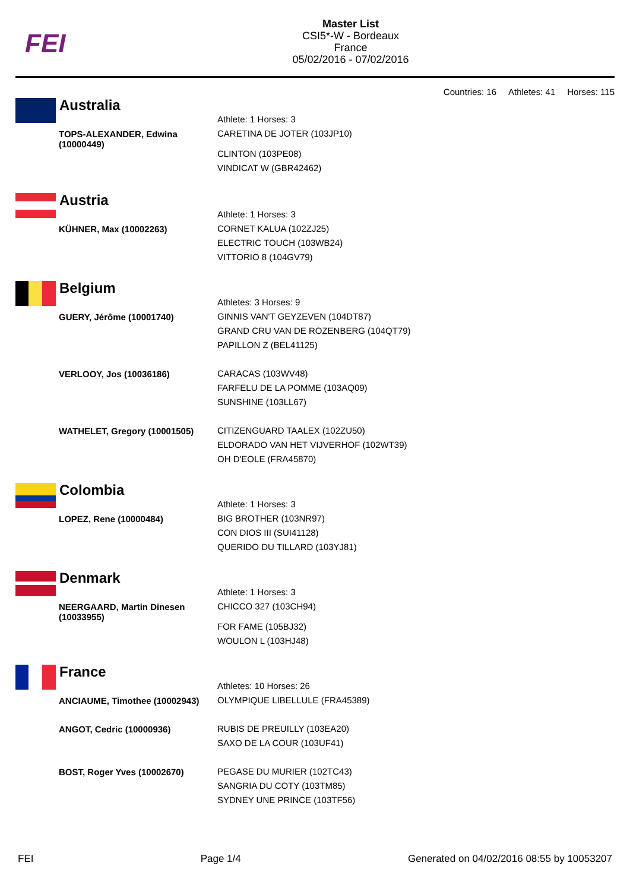FEI
Master List
CSI5*-W - Bordeaux
France
05/02/2016 - 07/02/2016
Countries: 16 Athletes: 41 Horses: 115
Australia
| | Athlete: 1 Horses: 3 |
| TOPS-ALEXANDER, Edwina (10000449) | CARETINA DE JOTER (103JP10) CLINTON (103PE08) VINDICAT W (GBR42462) |
Austria
| | Athlete: 1 Horses: 3 |
| KÜHNER, Max (10002263) | CORNET KALUA (102ZJ25) ELECTRIC TOUCH (103WB24) VITTORIO 8 (104GV79) |
Belgium
| | Athletes: 3 Horses: 9 |
| GUERY, Jérôme (10001740) | GINNIS VAN'T GEYZEVEN (104DT87) GRAND CRU VAN DE ROZENBERG (104QT79) PAPILLON Z (BEL41125) |
| VERLOOY, Jos (10036186) | CARACAS (103WV48) FARFELU DE LA POMME (103AQ09) SUNSHINE (103LL67) |
| WATHELET, Gregory (10001505) | CITIZENGUARD TAALEX (102ZU50) ELDORADO VAN HET VIJVERHOF (102WT39) OH D'EOLE (FRA45870) |
Colombia
| | Athlete: 1 Horses: 3 |
| LOPEZ, Rene (10000484) | BIG BROTHER (103NR97) CON DIOS III (SUI41128) QUERIDO DU TILLARD (103YJ81) |
Denmark
| | Athlete: 1 Horses: 3 |
| NEERGAARD, Martin Dinesen (10033955) | CHICCO 327 (103CH94) FOR FAME (105BJ32) WOULON L (103HJ48) |
France
| | Athletes: 10 Horses: 26 |
| ANCIAUME, Timothee (10002943) | OLYMPIQUE LIBELLULE (FRA45389) |
| ANGOT, Cedric (10000936) | RUBIS DE PREUILLY (103EA20) SAXO DE LA COUR (103UF41) |
| BOST, Roger Yves (10002670) | PEGASE DU MURIER (102TC43) SANGRIA DU COTY (103TM85) SYDNEY UNE PRINCE (103TF56) |
FEI Page 1/4 Generated on 04/02/2016 08:55 by 10053207